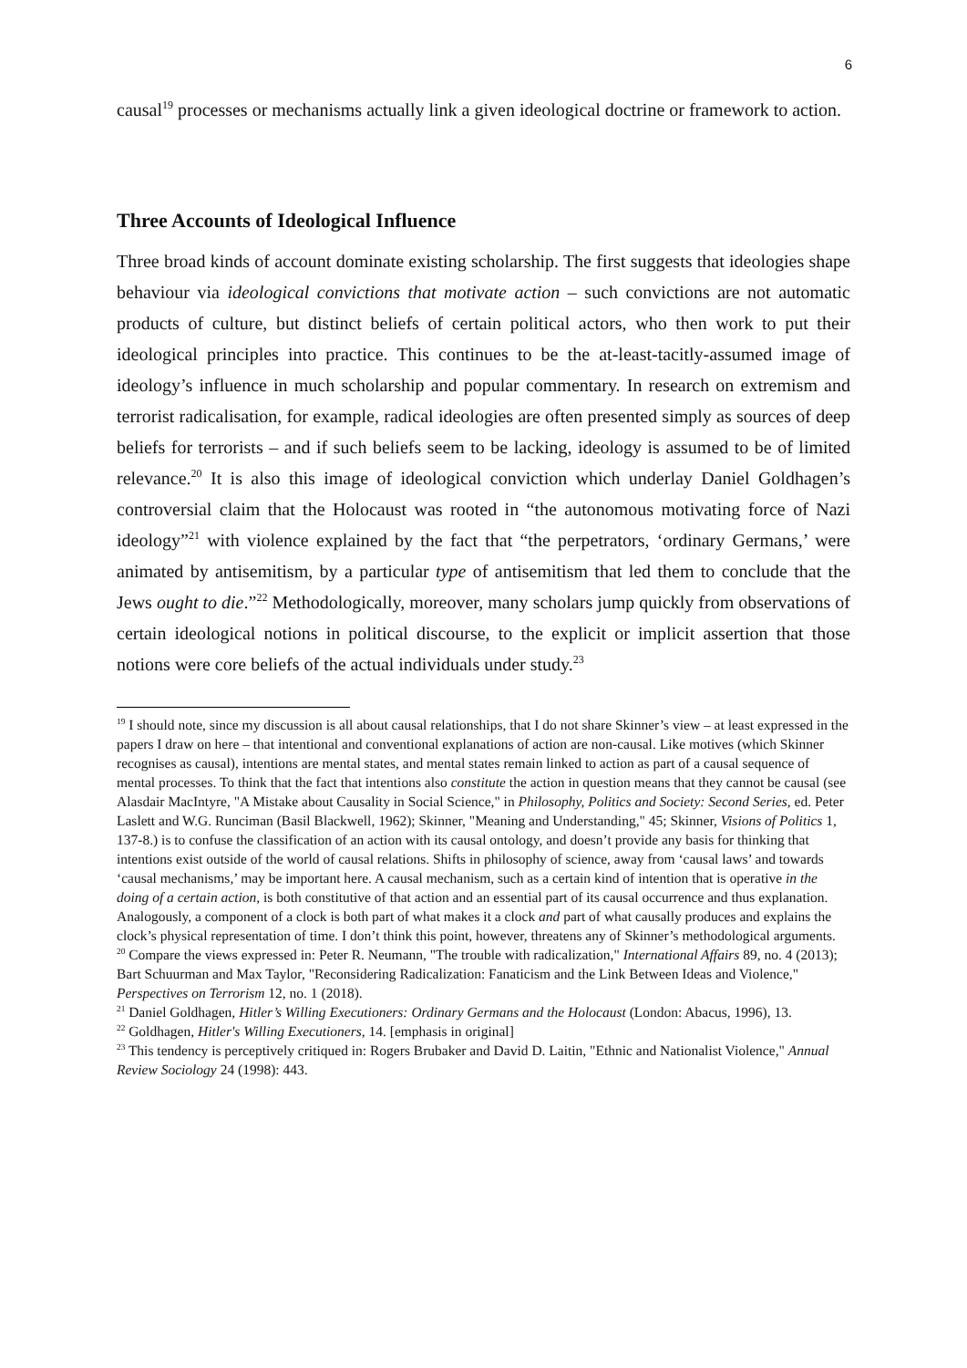6
causal<sup>19</sup> processes or mechanisms actually link a given ideological doctrine or framework to action.
Three Accounts of Ideological Influence
Three broad kinds of account dominate existing scholarship. The first suggests that ideologies shape behaviour via ideological convictions that motivate action – such convictions are not automatic products of culture, but distinct beliefs of certain political actors, who then work to put their ideological principles into practice. This continues to be the at-least-tacitly-assumed image of ideology’s influence in much scholarship and popular commentary. In research on extremism and terrorist radicalisation, for example, radical ideologies are often presented simply as sources of deep beliefs for terrorists – and if such beliefs seem to be lacking, ideology is assumed to be of limited relevance.<sup>20</sup> It is also this image of ideological conviction which underlay Daniel Goldhagen’s controversial claim that the Holocaust was rooted in “the autonomous motivating force of Nazi ideology”<sup>21</sup> with violence explained by the fact that “the perpetrators, ‘ordinary Germans,’ were animated by antisemitism, by a particular type of antisemitism that led them to conclude that the Jews ought to die.”<sup>22</sup> Methodologically, moreover, many scholars jump quickly from observations of certain ideological notions in political discourse, to the explicit or implicit assertion that those notions were core beliefs of the actual individuals under study.<sup>23</sup>
<sup>19</sup> I should note, since my discussion is all about causal relationships, that I do not share Skinner’s view – at least expressed in the papers I draw on here – that intentional and conventional explanations of action are non-causal. Like motives (which Skinner recognises as causal), intentions are mental states, and mental states remain linked to action as part of a causal sequence of mental processes. To think that the fact that intentions also constitute the action in question means that they cannot be causal (see Alasdair MacIntyre, "A Mistake about Causality in Social Science," in Philosophy, Politics and Society: Second Series, ed. Peter Laslett and W.G. Runciman (Basil Blackwell, 1962); Skinner, "Meaning and Understanding," 45; Skinner, Visions of Politics 1, 137-8.) is to confuse the classification of an action with its causal ontology, and doesn’t provide any basis for thinking that intentions exist outside of the world of causal relations. Shifts in philosophy of science, away from ‘causal laws’ and towards ‘causal mechanisms,’ may be important here. A causal mechanism, such as a certain kind of intention that is operative in the doing of a certain action, is both constitutive of that action and an essential part of its causal occurrence and thus explanation. Analogously, a component of a clock is both part of what makes it a clock and part of what causally produces and explains the clock’s physical representation of time. I don’t think this point, however, threatens any of Skinner’s methodological arguments.
<sup>20</sup> Compare the views expressed in: Peter R. Neumann, "The trouble with radicalization," International Affairs 89, no. 4 (2013); Bart Schuurman and Max Taylor, "Reconsidering Radicalization: Fanaticism and the Link Between Ideas and Violence," Perspectives on Terrorism 12, no. 1 (2018).
<sup>21</sup> Daniel Goldhagen, Hitler’s Willing Executioners: Ordinary Germans and the Holocaust (London: Abacus, 1996), 13.
<sup>22</sup> Goldhagen, Hitler's Willing Executioners, 14. [emphasis in original]
<sup>23</sup> This tendency is perceptively critiqued in: Rogers Brubaker and David D. Laitin, "Ethnic and Nationalist Violence," Annual Review Sociology 24 (1998): 443.